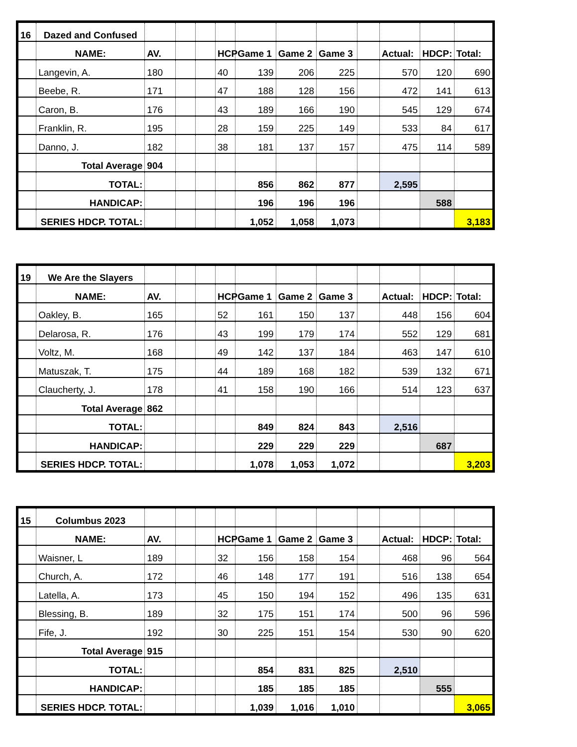| 16 | Dazed and Confused | | | | | | | | | | | |
| | NAME: | AV. | | | HCP | Game 1 | Game 2 | Game 3 | | Actual: | HDCP: | Total: |
| | Langevin, A. | 180 | | | 40 | 139 | 206 | 225 | | 570 | 120 | 690 |
| | Beebe, R. | 171 | | | 47 | 188 | 128 | 156 | | 472 | 141 | 613 |
| | Caron, B. | 176 | | | 43 | 189 | 166 | 190 | | 545 | 129 | 674 |
| | Franklin, R. | 195 | | | 28 | 159 | 225 | 149 | | 533 | 84 | 617 |
| | Danno, J. | 182 | | | 38 | 181 | 137 | 157 | | 475 | 114 | 589 |
| | Total Average | 904 | | | | | | | | | | |
| | TOTAL: | | | | | 856 | 862 | 877 | | 2,595 | | |
| | HANDICAP: | | | | | 196 | 196 | 196 | | | 588 | |
| | SERIES HDCP. TOTAL: | | | | | 1,052 | 1,058 | 1,073 | | | | 3,183 |
| 19 | We Are the Slayers | | | | | | | | | | | |
| | NAME: | AV. | | | HCP | Game 1 | Game 2 | Game 3 | | Actual: | HDCP: | Total: |
| | Oakley, B. | 165 | | | 52 | 161 | 150 | 137 | | 448 | 156 | 604 |
| | Delarosa, R. | 176 | | | 43 | 199 | 179 | 174 | | 552 | 129 | 681 |
| | Voltz, M. | 168 | | | 49 | 142 | 137 | 184 | | 463 | 147 | 610 |
| | Matuszak, T. | 175 | | | 44 | 189 | 168 | 182 | | 539 | 132 | 671 |
| | Claucherty, J. | 178 | | | 41 | 158 | 190 | 166 | | 514 | 123 | 637 |
| | Total Average | 862 | | | | | | | | | | |
| | TOTAL: | | | | | 849 | 824 | 843 | | 2,516 | | |
| | HANDICAP: | | | | | 229 | 229 | 229 | | | 687 | |
| | SERIES HDCP. TOTAL: | | | | | 1,078 | 1,053 | 1,072 | | | | 3,203 |
| 15 | Columbus 2023 | | | | | | | | | | | |
| | NAME: | AV. | | | HCP | Game 1 | Game 2 | Game 3 | | Actual: | HDCP: | Total: |
| | Waisner, L | 189 | | | 32 | 156 | 158 | 154 | | 468 | 96 | 564 |
| | Church, A. | 172 | | | 46 | 148 | 177 | 191 | | 516 | 138 | 654 |
| | Latella, A. | 173 | | | 45 | 150 | 194 | 152 | | 496 | 135 | 631 |
| | Blessing, B. | 189 | | | 32 | 175 | 151 | 174 | | 500 | 96 | 596 |
| | Fife, J. | 192 | | | 30 | 225 | 151 | 154 | | 530 | 90 | 620 |
| | Total Average | 915 | | | | | | | | | | |
| | TOTAL: | | | | | 854 | 831 | 825 | | 2,510 | | |
| | HANDICAP: | | | | | 185 | 185 | 185 | | | 555 | |
| | SERIES HDCP. TOTAL: | | | | | 1,039 | 1,016 | 1,010 | | | | 3,065 |